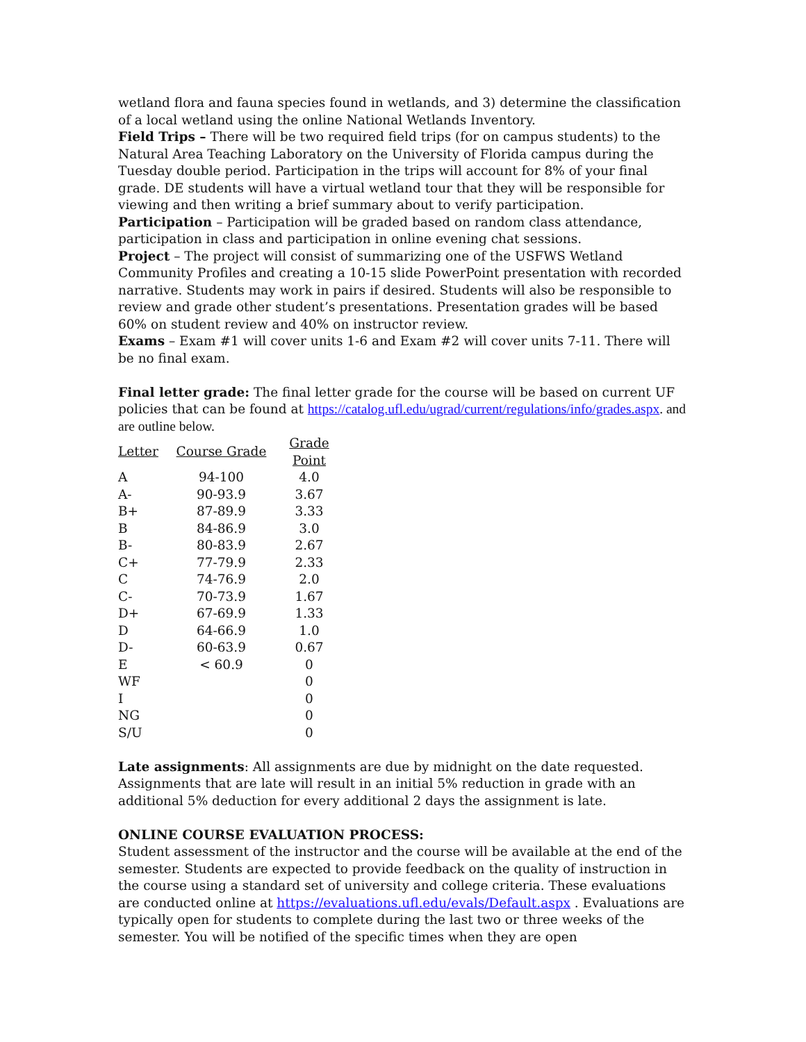wetland flora and fauna species found in wetlands, and 3) determine the classification of a local wetland using the online National Wetlands Inventory.
Field Trips – There will be two required field trips (for on campus students) to the Natural Area Teaching Laboratory on the University of Florida campus during the Tuesday double period. Participation in the trips will account for 8% of your final grade. DE students will have a virtual wetland tour that they will be responsible for viewing and then writing a brief summary about to verify participation.
Participation – Participation will be graded based on random class attendance, participation in class and participation in online evening chat sessions.
Project – The project will consist of summarizing one of the USFWS Wetland Community Profiles and creating a 10-15 slide PowerPoint presentation with recorded narrative. Students may work in pairs if desired. Students will also be responsible to review and grade other student’s presentations. Presentation grades will be based 60% on student review and 40% on instructor review.
Exams – Exam #1 will cover units 1-6 and Exam #2 will cover units 7-11. There will be no final exam.
Final letter grade: The final letter grade for the course will be based on current UF policies that can be found at https://catalog.ufl.edu/ugrad/current/regulations/info/grades.aspx. and are outline below.
| Letter | Course Grade | Grade Point |
| --- | --- | --- |
| A | 94-100 | 4.0 |
| A- | 90-93.9 | 3.67 |
| B+ | 87-89.9 | 3.33 |
| B | 84-86.9 | 3.0 |
| B- | 80-83.9 | 2.67 |
| C+ | 77-79.9 | 2.33 |
| C | 74-76.9 | 2.0 |
| C- | 70-73.9 | 1.67 |
| D+ | 67-69.9 | 1.33 |
| D | 64-66.9 | 1.0 |
| D- | 60-63.9 | 0.67 |
| E | < 60.9 | 0 |
| WF | | 0 |
| I | | 0 |
| NG | | 0 |
| S/U | | 0 |
Late assignments: All assignments are due by midnight on the date requested. Assignments that are late will result in an initial 5% reduction in grade with an additional 5% deduction for every additional 2 days the assignment is late.
ONLINE COURSE EVALUATION PROCESS:
Student assessment of the instructor and the course will be available at the end of the semester. Students are expected to provide feedback on the quality of instruction in the course using a standard set of university and college criteria. These evaluations are conducted online at https://evaluations.ufl.edu/evals/Default.aspx . Evaluations are typically open for students to complete during the last two or three weeks of the semester. You will be notified of the specific times when they are open